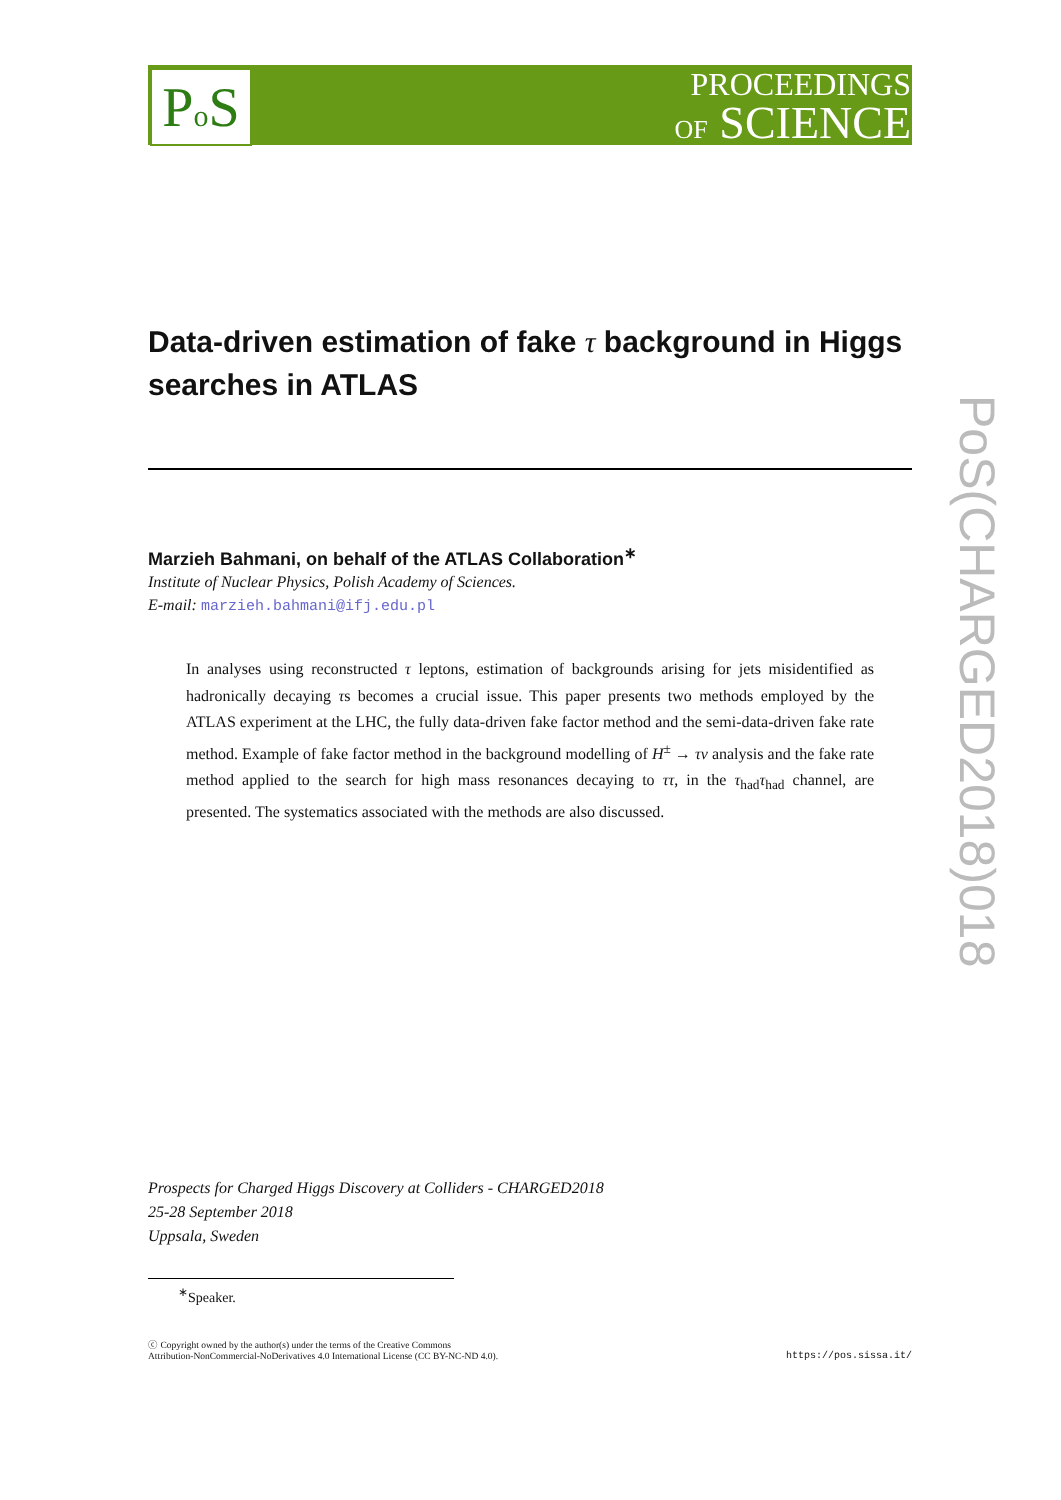Po S
PROCEEDINGS
OF SCIENCE
PoS(CHARGED2018)018
Data-driven estimation of fake τ background in Higgs searches in ATLAS
Marzieh Bahmani, on behalf of the ATLAS Collaboration<sup>∗</sup>
Institute of Nuclear Physics, Polish Academy of Sciences.
E-mail: marzieh.bahmani@ifj.edu.pl
In analyses using reconstructed τ leptons, estimation of backgrounds arising for jets misidentified as hadronically decaying τs becomes a crucial issue. This paper presents two methods employed by the ATLAS experiment at the LHC, the fully data-driven fake factor method and the semi-data-driven fake rate method. Example of fake factor method in the background modelling of H<sup>±</sup> → τν analysis and the fake rate method applied to the search for high mass resonances decaying to ττ, in the τ<sub>had</sub>τ<sub>had</sub> channel, are presented. The systematics associated with the methods are also discussed.
Prospects for Charged Higgs Discovery at Colliders - CHARGED2018
25-28 September 2018
Uppsala, Sweden
<sup>∗</sup>Speaker.
ⓒ Copyright owned by the author(s) under the terms of the Creative Commons
Attribution-NonCommercial-NoDerivatives 4.0 International License (CC BY-NC-ND 4.0).
https://pos.sissa.it/